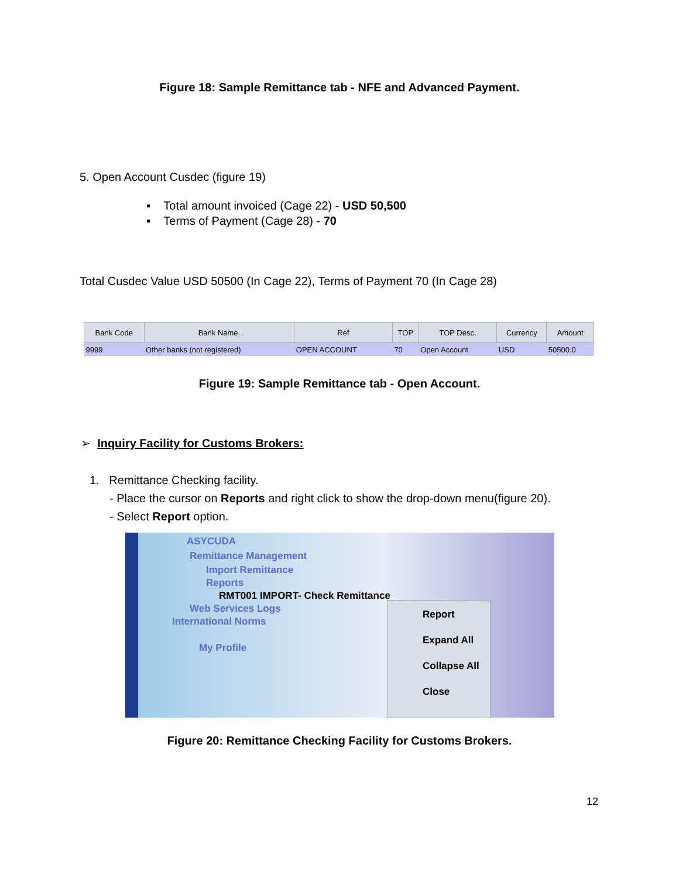Figure 18: Sample Remittance tab - NFE and Advanced Payment.
5. Open Account Cusdec (figure 19)
▪ Total amount invoiced (Cage 22) - USD 50,500
▪ Terms of Payment (Cage 28) - 70
Total Cusdec Value USD 50500 (In Cage 22), Terms of Payment 70 (In Cage 28)
| Bank Code | Bank Name. | Ref | TOP | TOP Desc. | Currency | Amount |
| --- | --- | --- | --- | --- | --- | --- |
| 9999 | Other banks (not registered) | OPEN ACCOUNT | 70 | Open Account | USD | 50500.0 |
Figure 19: Sample Remittance tab - Open Account.
➢ Inquiry Facility for Customs Brokers:
1. Remittance Checking facility.
- Place the cursor on Reports and right click to show the drop-down menu(figure 20).
- Select Report option.
ASYCUDA
Remittance Management
Import Remittance
Reports
RMT001 IMPORT- Check Remittance
Web Services Logs
International Norms
My Profile
Report
Expand All
Collapse All
Close
Figure 20: Remittance Checking Facility for Customs Brokers.
12